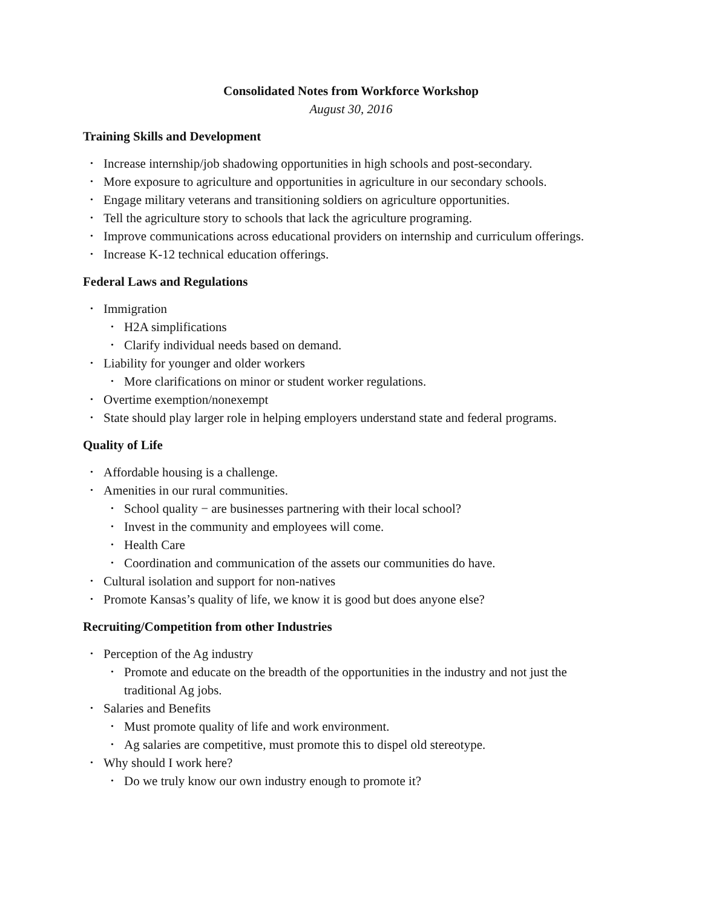Consolidated Notes from Workforce Workshop
August 30, 2016
Training Skills and Development
• Increase internship/job shadowing opportunities in high schools and post-secondary.
• More exposure to agriculture and opportunities in agriculture in our secondary schools.
• Engage military veterans and transitioning soldiers on agriculture opportunities.
• Tell the agriculture story to schools that lack the agriculture programing.
• Improve communications across educational providers on internship and curriculum offerings.
• Increase K-12 technical education offerings.
Federal Laws and Regulations
• Immigration
• H2A simplifications
• Clarify individual needs based on demand.
• Liability for younger and older workers
• More clarifications on minor or student worker regulations.
• Overtime exemption/nonexempt
• State should play larger role in helping employers understand state and federal programs.
Quality of Life
• Affordable housing is a challenge.
• Amenities in our rural communities.
• School quality − are businesses partnering with their local school?
• Invest in the community and employees will come.
• Health Care
• Coordination and communication of the assets our communities do have.
• Cultural isolation and support for non-natives
• Promote Kansas’s quality of life, we know it is good but does anyone else?
Recruiting/Competition from other Industries
• Perception of the Ag industry
• Promote and educate on the breadth of the opportunities in the industry and not just the traditional Ag jobs.
• Salaries and Benefits
• Must promote quality of life and work environment.
• Ag salaries are competitive, must promote this to dispel old stereotype.
• Why should I work here?
• Do we truly know our own industry enough to promote it?